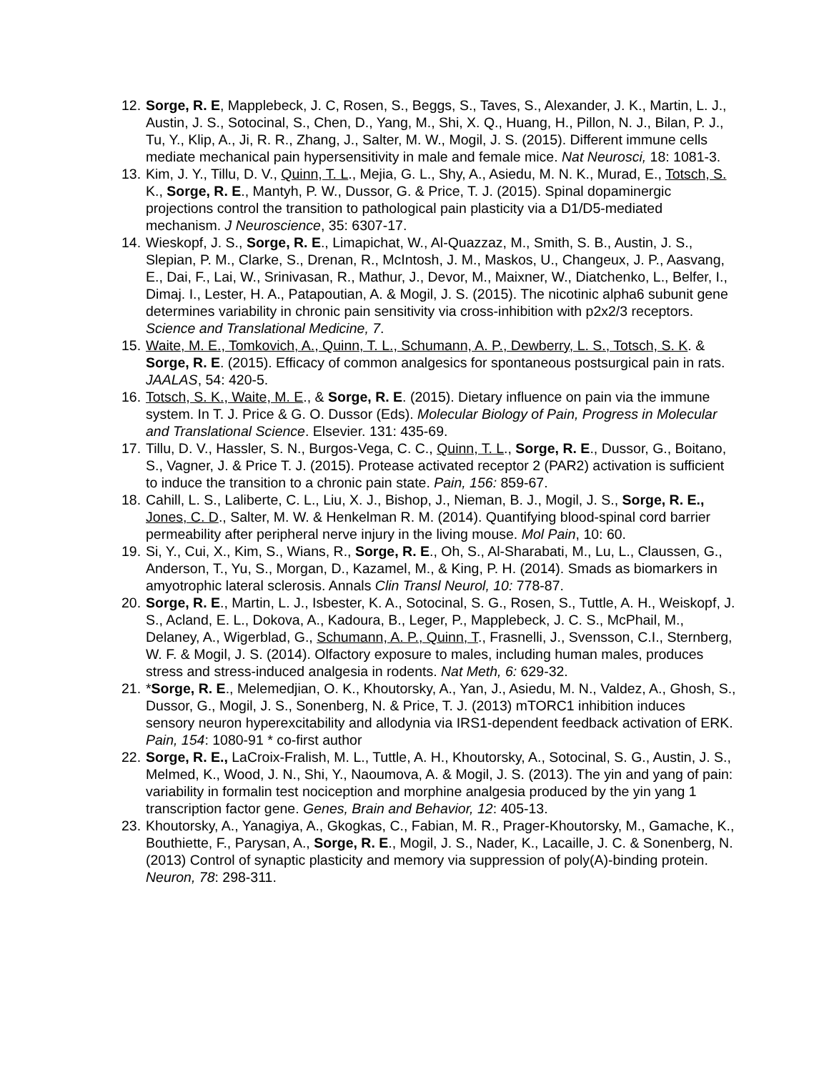12. Sorge, R. E, Mapplebeck, J. C, Rosen, S., Beggs, S., Taves, S., Alexander, J. K., Martin, L. J., Austin, J. S., Sotocinal, S., Chen, D., Yang, M., Shi, X. Q., Huang, H., Pillon, N. J., Bilan, P. J., Tu, Y., Klip, A., Ji, R. R., Zhang, J., Salter, M. W., Mogil, J. S. (2015). Different immune cells mediate mechanical pain hypersensitivity in male and female mice. Nat Neurosci, 18: 1081-3.
13. Kim, J. Y., Tillu, D. V., Quinn, T. L., Mejia, G. L., Shy, A., Asiedu, M. N. K., Murad, E., Totsch, S. K., Sorge, R. E., Mantyh, P. W., Dussor, G. & Price, T. J. (2015). Spinal dopaminergic projections control the transition to pathological pain plasticity via a D1/D5-mediated mechanism. J Neuroscience, 35: 6307-17.
14. Wieskopf, J. S., Sorge, R. E., Limapichat, W., Al-Quazzaz, M., Smith, S. B., Austin, J. S., Slepian, P. M., Clarke, S., Drenan, R., McIntosh, J. M., Maskos, U., Changeux, J. P., Aasvang, E., Dai, F., Lai, W., Srinivasan, R., Mathur, J., Devor, M., Maixner, W., Diatchenko, L., Belfer, I., Dimaj. I., Lester, H. A., Patapoutian, A. & Mogil, J. S. (2015). The nicotinic alpha6 subunit gene determines variability in chronic pain sensitivity via cross-inhibition with p2x2/3 receptors. Science and Translational Medicine, 7.
15. Waite, M. E., Tomkovich, A., Quinn, T. L., Schumann, A. P., Dewberry, L. S., Totsch, S. K. & Sorge, R. E. (2015). Efficacy of common analgesics for spontaneous postsurgical pain in rats. JAALAS, 54: 420-5.
16. Totsch, S. K., Waite, M. E., & Sorge, R. E. (2015). Dietary influence on pain via the immune system. In T. J. Price & G. O. Dussor (Eds). Molecular Biology of Pain, Progress in Molecular and Translational Science. Elsevier. 131: 435-69.
17. Tillu, D. V., Hassler, S. N., Burgos-Vega, C. C., Quinn, T. L., Sorge, R. E., Dussor, G., Boitano, S., Vagner, J. & Price T. J. (2015). Protease activated receptor 2 (PAR2) activation is sufficient to induce the transition to a chronic pain state. Pain, 156: 859-67.
18. Cahill, L. S., Laliberte, C. L., Liu, X. J., Bishop, J., Nieman, B. J., Mogil, J. S., Sorge, R. E., Jones, C. D., Salter, M. W. & Henkelman R. M. (2014). Quantifying blood-spinal cord barrier permeability after peripheral nerve injury in the living mouse. Mol Pain, 10: 60.
19. Si, Y., Cui, X., Kim, S., Wians, R., Sorge, R. E., Oh, S., Al-Sharabati, M., Lu, L., Claussen, G., Anderson, T., Yu, S., Morgan, D., Kazamel, M., & King, P. H. (2014). Smads as biomarkers in amyotrophic lateral sclerosis. Annals Clin Transl Neurol, 10: 778-87.
20. Sorge, R. E., Martin, L. J., Isbester, K. A., Sotocinal, S. G., Rosen, S., Tuttle, A. H., Weiskopf, J. S., Acland, E. L., Dokova, A., Kadoura, B., Leger, P., Mapplebeck, J. C. S., McPhail, M., Delaney, A., Wigerblad, G., Schumann, A. P., Quinn, T., Frasnelli, J., Svensson, C.I., Sternberg, W. F. & Mogil, J. S. (2014). Olfactory exposure to males, including human males, produces stress and stress-induced analgesia in rodents. Nat Meth, 6: 629-32.
21. *Sorge, R. E., Melemedjian, O. K., Khoutorsky, A., Yan, J., Asiedu, M. N., Valdez, A., Ghosh, S., Dussor, G., Mogil, J. S., Sonenberg, N. & Price, T. J. (2013) mTORC1 inhibition induces sensory neuron hyperexcitability and allodynia via IRS1-dependent feedback activation of ERK. Pain, 154: 1080-91 * co-first author
22. Sorge, R. E., LaCroix-Fralish, M. L., Tuttle, A. H., Khoutorsky, A., Sotocinal, S. G., Austin, J. S., Melmed, K., Wood, J. N., Shi, Y., Naoumova, A. & Mogil, J. S. (2013). The yin and yang of pain: variability in formalin test nociception and morphine analgesia produced by the yin yang 1 transcription factor gene. Genes, Brain and Behavior, 12: 405-13.
23. Khoutorsky, A., Yanagiya, A., Gkogkas, C., Fabian, M. R., Prager-Khoutorsky, M., Gamache, K., Bouthiette, F., Parysan, A., Sorge, R. E., Mogil, J. S., Nader, K., Lacaille, J. C. & Sonenberg, N. (2013) Control of synaptic plasticity and memory via suppression of poly(A)-binding protein. Neuron, 78: 298-311.